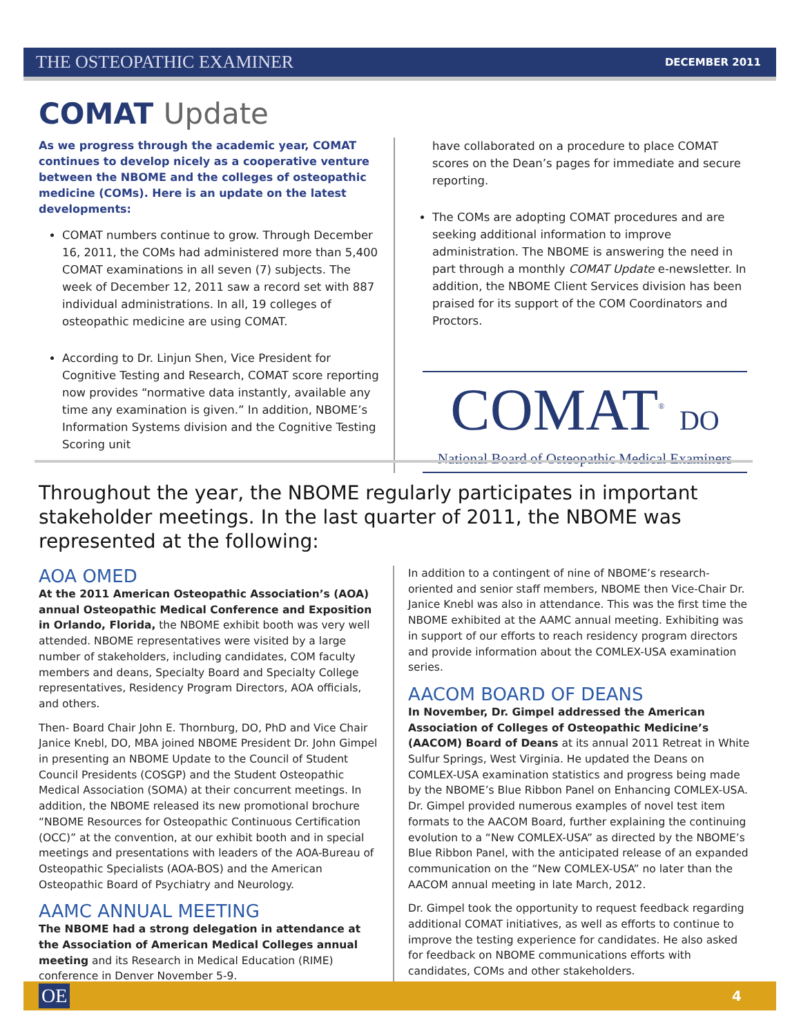THE OSTEOPATHIC EXAMINER
DECEMBER 2011
COMAT Update
As we progress through the academic year, COMAT continues to develop nicely as a cooperative venture between the NBOME and the colleges of osteopathic medicine (COMs). Here is an update on the latest developments:
COMAT numbers continue to grow. Through December 16, 2011, the COMs had administered more than 5,400 COMAT examinations in all seven (7) subjects. The week of December 12, 2011 saw a record set with 887 individual administrations. In all, 19 colleges of osteopathic medicine are using COMAT.
According to Dr. Linjun Shen, Vice President for Cognitive Testing and Research, COMAT score reporting now provides “normative data instantly, available any time any examination is given.” In addition, NBOME’s Information Systems division and the Cognitive Testing Scoring unit
have collaborated on a procedure to place COMAT scores on the Dean’s pages for immediate and secure reporting.
The COMs are adopting COMAT procedures and are seeking additional information to improve administration. The NBOME is answering the need in part through a monthly COMAT Update e-newsletter. In addition, the NBOME Client Services division has been praised for its support of the COM Coordinators and Proctors.
COMAT<sup>®</sup> DO
National Board of Osteopathic Medical Examiners
Throughout the year, the NBOME regularly participates in important stakeholder meetings. In the last quarter of 2011, the NBOME was represented at the following:
AOA OMED
At the 2011 American Osteopathic Association’s (AOA) annual Osteopathic Medical Conference and Exposition in Orlando, Florida, the NBOME exhibit booth was very well attended. NBOME representatives were visited by a large number of stakeholders, including candidates, COM faculty members and deans, Specialty Board and Specialty College representatives, Residency Program Directors, AOA officials, and others.
Then- Board Chair John E. Thornburg, DO, PhD and Vice Chair Janice Knebl, DO, MBA joined NBOME President Dr. John Gimpel in presenting an NBOME Update to the Council of Student Council Presidents (COSGP) and the Student Osteopathic Medical Association (SOMA) at their concurrent meetings. In addition, the NBOME released its new promotional brochure “NBOME Resources for Osteopathic Continuous Certification (OCC)” at the convention, at our exhibit booth and in special meetings and presentations with leaders of the AOA-Bureau of Osteopathic Specialists (AOA-BOS) and the American Osteopathic Board of Psychiatry and Neurology.
AAMC ANNUAL MEETING
The NBOME had a strong delegation in attendance at the Association of American Medical Colleges annual meeting and its Research in Medical Education (RIME) conference in Denver November 5-9.
In addition to a contingent of nine of NBOME’s research-oriented and senior staff members, NBOME then Vice-Chair Dr. Janice Knebl was also in attendance. This was the first time the NBOME exhibited at the AAMC annual meeting. Exhibiting was in support of our efforts to reach residency program directors and provide information about the COMLEX-USA examination series.
AACOM BOARD OF DEANS
In November, Dr. Gimpel addressed the American Association of Colleges of Osteopathic Medicine’s (AACOM) Board of Deans at its annual 2011 Retreat in White Sulfur Springs, West Virginia. He updated the Deans on COMLEX-USA examination statistics and progress being made by the NBOME’s Blue Ribbon Panel on Enhancing COMLEX-USA. Dr. Gimpel provided numerous examples of novel test item formats to the AACOM Board, further explaining the continuing evolution to a “New COMLEX-USA” as directed by the NBOME’s Blue Ribbon Panel, with the anticipated release of an expanded communication on the “New COMLEX-USA” no later than the AACOM annual meeting in late March, 2012.
Dr. Gimpel took the opportunity to request feedback regarding additional COMAT initiatives, as well as efforts to continue to improve the testing experience for candidates. He also asked for feedback on NBOME communications efforts with candidates, COMs and other stakeholders.
OE 4